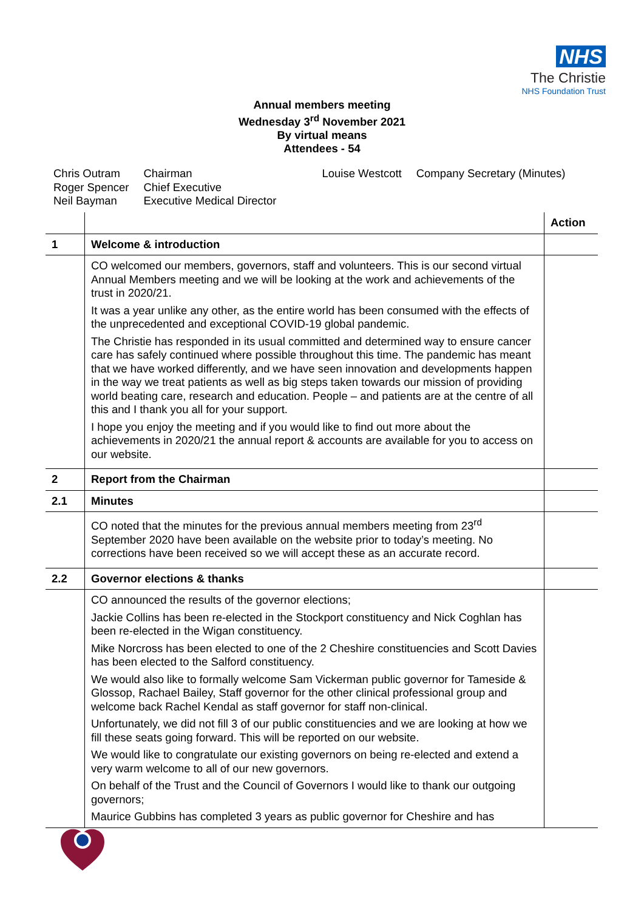NHS
The Christie
NHS Foundation Trust
Annual members meeting
Wednesday 3<sup>rd</sup> November 2021
By virtual means
Attendees - 54
| Chris Outram Roger Spencer Neil Bayman | Chairman Chief Executive Executive Medical Director | Louise Westcott | Company Secretary (Minutes) |
| | | Action |
| --- | --- | --- |
| 1 | Welcome & introduction | |
| | CO welcomed our members, governors, staff and volunteers. This is our second virtual Annual Members meeting and we will be looking at the work and achievements of the trust in 2020/21. It was a year unlike any other, as the entire world has been consumed with the effects of the unprecedented and exceptional COVID-19 global pandemic. The Christie has responded in its usual committed and determined way to ensure cancer care has safely continued where possible throughout this time. The pandemic has meant that we have worked differently, and we have seen innovation and developments happen in the way we treat patients as well as big steps taken towards our mission of providing world beating care, research and education. People – and patients are at the centre of all this and I thank you all for your support. I hope you enjoy the meeting and if you would like to find out more about the achievements in 2020/21 the annual report & accounts are available for you to access on our website. | |
| 2 | Report from the Chairman | |
| 2.1 | Minutes | |
| | CO noted that the minutes for the previous annual members meeting from 23<sup>rd</sup> September 2020 have been available on the website prior to today’s meeting. No corrections have been received so we will accept these as an accurate record. | |
| 2.2 | Governor elections & thanks | |
| | CO announced the results of the governor elections; Jackie Collins has been re-elected in the Stockport constituency and Nick Coghlan has been re-elected in the Wigan constituency. Mike Norcross has been elected to one of the 2 Cheshire constituencies and Scott Davies has been elected to the Salford constituency. We would also like to formally welcome Sam Vickerman public governor for Tameside & Glossop, Rachael Bailey, Staff governor for the other clinical professional group and welcome back Rachel Kendal as staff governor for staff non-clinical. Unfortunately, we did not fill 3 of our public constituencies and we are looking at how we fill these seats going forward. This will be reported on our website. We would like to congratulate our existing governors on being re-elected and extend a very warm welcome to all of our new governors. On behalf of the Trust and the Council of Governors I would like to thank our outgoing governors; Maurice Gubbins has completed 3 years as public governor for Cheshire and has | |